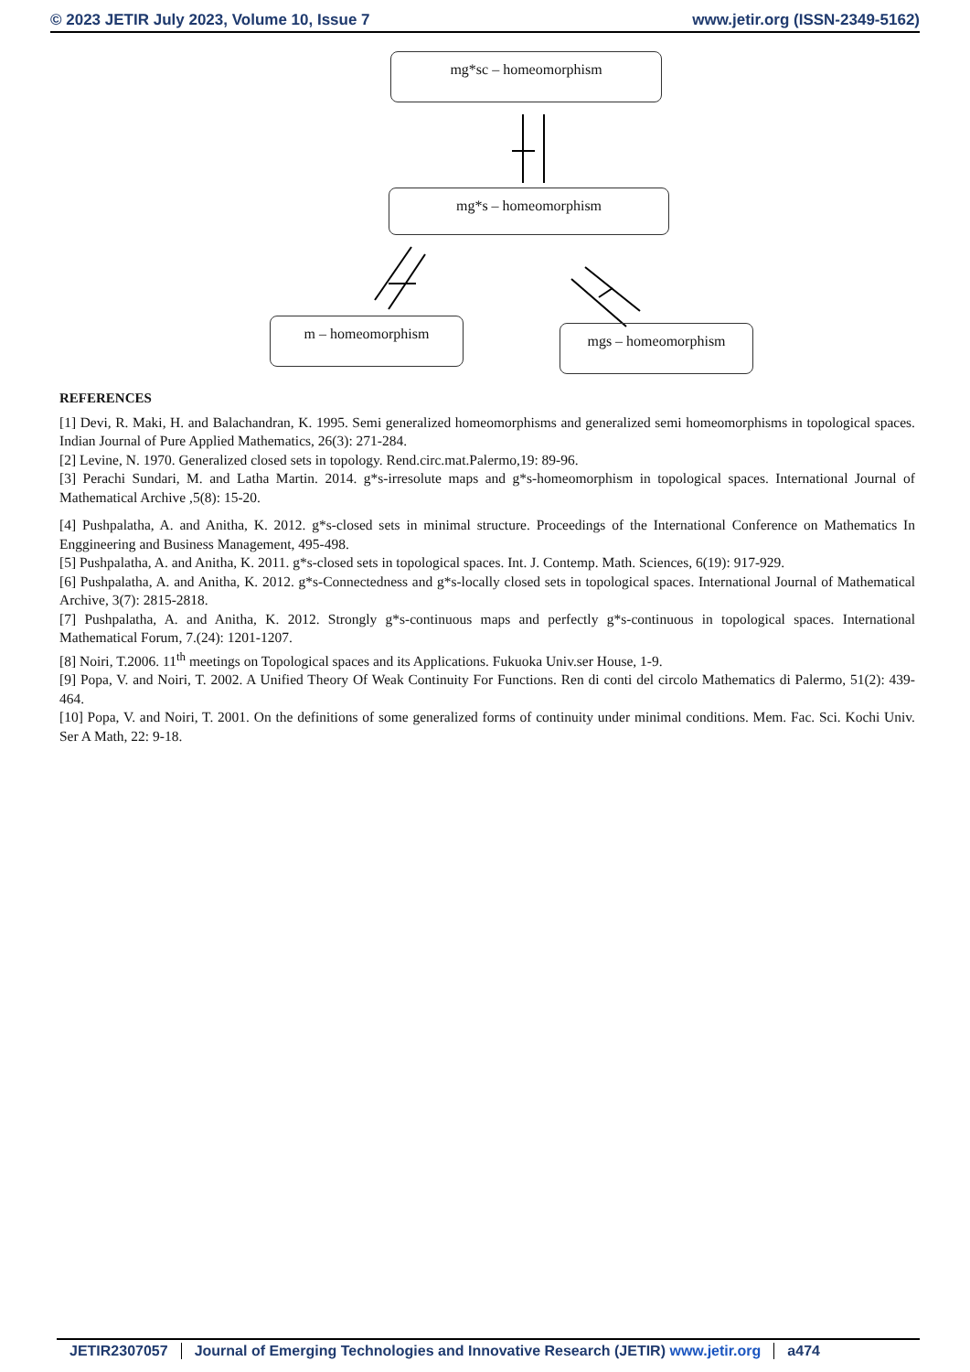© 2023 JETIR July 2023, Volume 10, Issue 7 www.jetir.org (ISSN-2349-5162)
mg*sc – homeomorphism
mg*s – homeomorphism
m – homeomorphism mgs – homeomorphism
REFERENCES
[1] Devi, R. Maki, H. and Balachandran, K. 1995. Semi generalized homeomorphisms and generalized semi homeomorphisms in topological spaces. Indian Journal of Pure Applied Mathematics, 26(3): 271-284.
[2] Levine, N. 1970. Generalized closed sets in topology. Rend.circ.mat.Palermo,19: 89-96.
[3] Perachi Sundari, M. and Latha Martin. 2014. g*s-irresolute maps and g*s-homeomorphism in topological spaces. International Journal of Mathematical Archive ,5(8): 15-20.
[4] Pushpalatha, A. and Anitha, K. 2012. g*s-closed sets in minimal structure. Proceedings of the International Conference on Mathematics In Enggineering and Business Management, 495-498.
[5] Pushpalatha, A. and Anitha, K. 2011. g*s-closed sets in topological spaces. Int. J. Contemp. Math. Sciences, 6(19): 917-929.
[6] Pushpalatha, A. and Anitha, K. 2012. g*s-Connectedness and g*s-locally closed sets in topological spaces. International Journal of Mathematical Archive, 3(7): 2815-2818.
[7] Pushpalatha, A. and Anitha, K. 2012. Strongly g*s-continuous maps and perfectly g*s-continuous in topological spaces. International Mathematical Forum, 7.(24): 1201-1207.
[8] Noiri, T.2006. 11<sup>th</sup> meetings on Topological spaces and its Applications. Fukuoka Univ.ser House, 1-9.
[9] Popa, V. and Noiri, T. 2002. A Unified Theory Of Weak Continuity For Functions. Ren di conti del circolo Mathematics di Palermo, 51(2): 439-464.
[10] Popa, V. and Noiri, T. 2001. On the definitions of some generalized forms of continuity under minimal conditions. Mem. Fac. Sci. Kochi Univ. Ser A Math, 22: 9-18.
JETIR2307057 Journal of Emerging Technologies and Innovative Research (JETIR) www.jetir.org a474